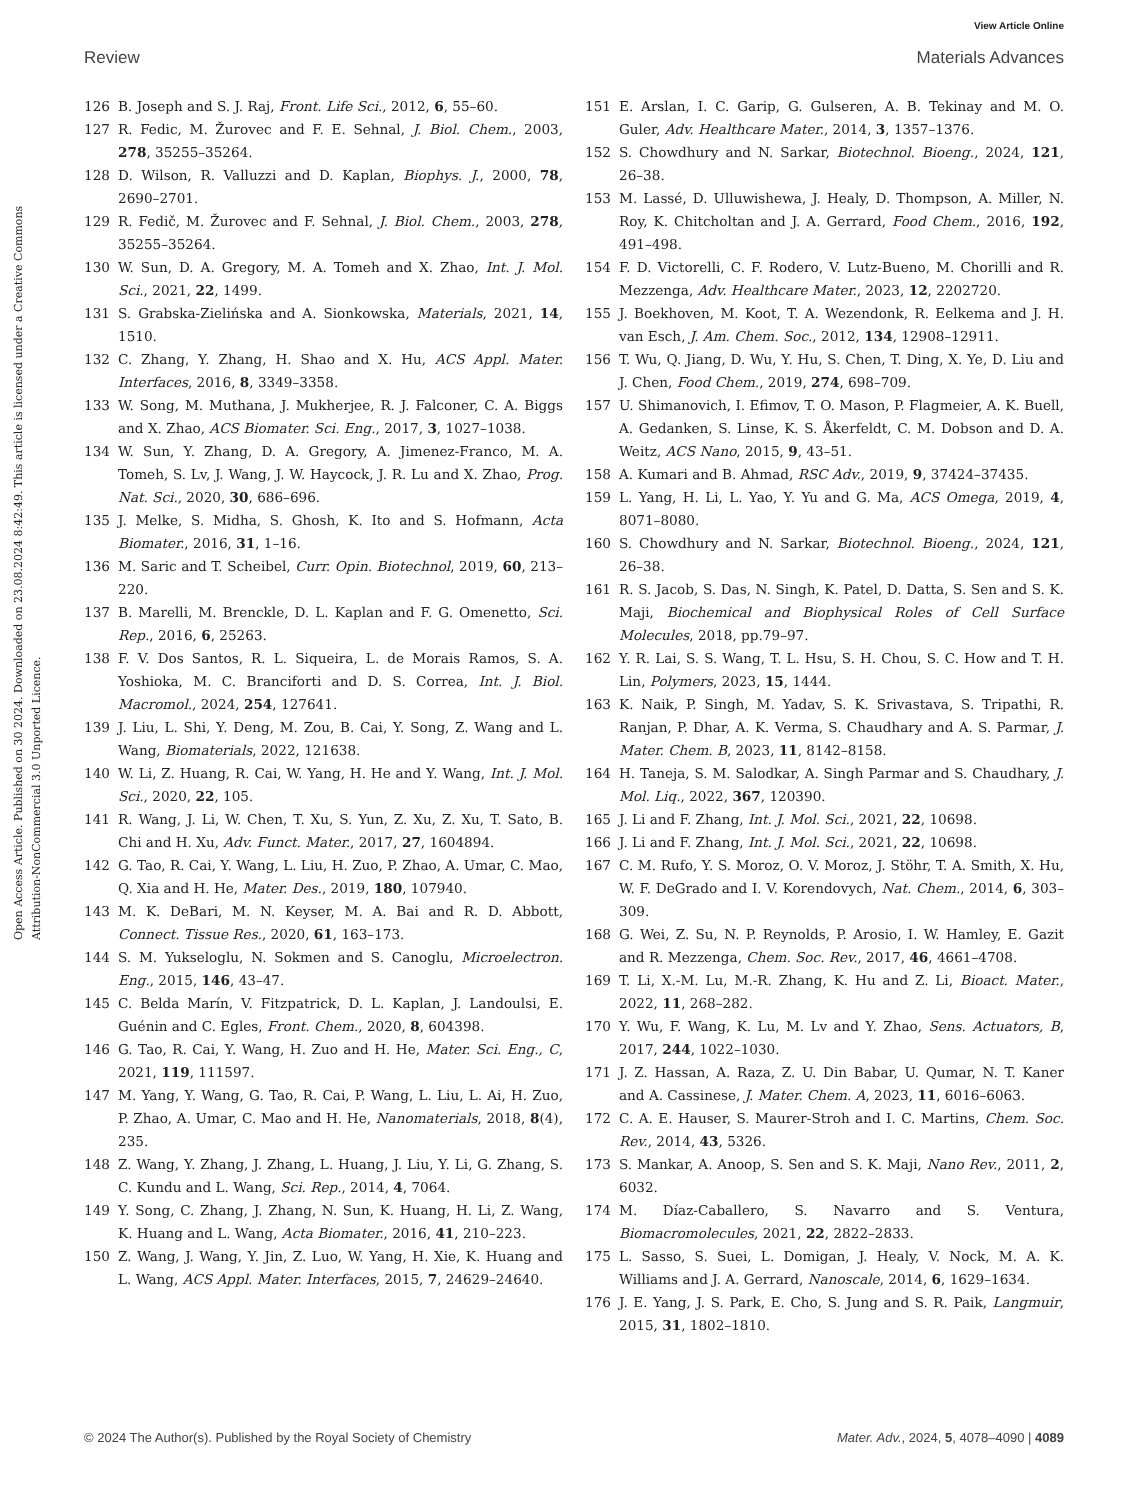View Article Online
Review Materials Advances
Open Access Article. Published on 30 2024. Downloaded on 23.08.2024 8:42:49. This article is licensed under a Creative Commons Attribution-NonCommercial 3.0 Unported Licence.
126 B. Joseph and S. J. Raj, Front. Life Sci., 2012, 6, 55–60.
127 R. Fedic, M. Žurovec and F. E. Sehnal, J. Biol. Chem., 2003, 278, 35255–35264.
128 D. Wilson, R. Valluzzi and D. Kaplan, Biophys. J., 2000, 78, 2690–2701.
129 R. Fedič, M. Žurovec and F. Sehnal, J. Biol. Chem., 2003, 278, 35255–35264.
130 W. Sun, D. A. Gregory, M. A. Tomeh and X. Zhao, Int. J. Mol. Sci., 2021, 22, 1499.
131 S. Grabska-Zielińska and A. Sionkowska, Materials, 2021, 14, 1510.
132 C. Zhang, Y. Zhang, H. Shao and X. Hu, ACS Appl. Mater. Interfaces, 2016, 8, 3349–3358.
133 W. Song, M. Muthana, J. Mukherjee, R. J. Falconer, C. A. Biggs and X. Zhao, ACS Biomater. Sci. Eng., 2017, 3, 1027–1038.
134 W. Sun, Y. Zhang, D. A. Gregory, A. Jimenez-Franco, M. A. Tomeh, S. Lv, J. Wang, J. W. Haycock, J. R. Lu and X. Zhao, Prog. Nat. Sci., 2020, 30, 686–696.
135 J. Melke, S. Midha, S. Ghosh, K. Ito and S. Hofmann, Acta Biomater., 2016, 31, 1–16.
136 M. Saric and T. Scheibel, Curr. Opin. Biotechnol, 2019, 60, 213–220.
137 B. Marelli, M. Brenckle, D. L. Kaplan and F. G. Omenetto, Sci. Rep., 2016, 6, 25263.
138 F. V. Dos Santos, R. L. Siqueira, L. de Morais Ramos, S. A. Yoshioka, M. C. Branciforti and D. S. Correa, Int. J. Biol. Macromol., 2024, 254, 127641.
139 J. Liu, L. Shi, Y. Deng, M. Zou, B. Cai, Y. Song, Z. Wang and L. Wang, Biomaterials, 2022, 121638.
140 W. Li, Z. Huang, R. Cai, W. Yang, H. He and Y. Wang, Int. J. Mol. Sci., 2020, 22, 105.
141 R. Wang, J. Li, W. Chen, T. Xu, S. Yun, Z. Xu, Z. Xu, T. Sato, B. Chi and H. Xu, Adv. Funct. Mater., 2017, 27, 1604894.
142 G. Tao, R. Cai, Y. Wang, L. Liu, H. Zuo, P. Zhao, A. Umar, C. Mao, Q. Xia and H. He, Mater. Des., 2019, 180, 107940.
143 M. K. DeBari, M. N. Keyser, M. A. Bai and R. D. Abbott, Connect. Tissue Res., 2020, 61, 163–173.
144 S. M. Yukseloglu, N. Sokmen and S. Canoglu, Microelectron. Eng., 2015, 146, 43–47.
145 C. Belda Marín, V. Fitzpatrick, D. L. Kaplan, J. Landoulsi, E. Guénin and C. Egles, Front. Chem., 2020, 8, 604398.
146 G. Tao, R. Cai, Y. Wang, H. Zuo and H. He, Mater. Sci. Eng., C, 2021, 119, 111597.
147 M. Yang, Y. Wang, G. Tao, R. Cai, P. Wang, L. Liu, L. Ai, H. Zuo, P. Zhao, A. Umar, C. Mao and H. He, Nanomaterials, 2018, 8(4), 235.
148 Z. Wang, Y. Zhang, J. Zhang, L. Huang, J. Liu, Y. Li, G. Zhang, S. C. Kundu and L. Wang, Sci. Rep., 2014, 4, 7064.
149 Y. Song, C. Zhang, J. Zhang, N. Sun, K. Huang, H. Li, Z. Wang, K. Huang and L. Wang, Acta Biomater., 2016, 41, 210–223.
150 Z. Wang, J. Wang, Y. Jin, Z. Luo, W. Yang, H. Xie, K. Huang and L. Wang, ACS Appl. Mater. Interfaces, 2015, 7, 24629–24640.
151 E. Arslan, I. C. Garip, G. Gulseren, A. B. Tekinay and M. O. Guler, Adv. Healthcare Mater., 2014, 3, 1357–1376.
152 S. Chowdhury and N. Sarkar, Biotechnol. Bioeng., 2024, 121, 26–38.
153 M. Lassé, D. Ulluwishewa, J. Healy, D. Thompson, A. Miller, N. Roy, K. Chitcholtan and J. A. Gerrard, Food Chem., 2016, 192, 491–498.
154 F. D. Victorelli, C. F. Rodero, V. Lutz-Bueno, M. Chorilli and R. Mezzenga, Adv. Healthcare Mater., 2023, 12, 2202720.
155 J. Boekhoven, M. Koot, T. A. Wezendonk, R. Eelkema and J. H. van Esch, J. Am. Chem. Soc., 2012, 134, 12908–12911.
156 T. Wu, Q. Jiang, D. Wu, Y. Hu, S. Chen, T. Ding, X. Ye, D. Liu and J. Chen, Food Chem., 2019, 274, 698–709.
157 U. Shimanovich, I. Efimov, T. O. Mason, P. Flagmeier, A. K. Buell, A. Gedanken, S. Linse, K. S. Åkerfeldt, C. M. Dobson and D. A. Weitz, ACS Nano, 2015, 9, 43–51.
158 A. Kumari and B. Ahmad, RSC Adv., 2019, 9, 37424–37435.
159 L. Yang, H. Li, L. Yao, Y. Yu and G. Ma, ACS Omega, 2019, 4, 8071–8080.
160 S. Chowdhury and N. Sarkar, Biotechnol. Bioeng., 2024, 121, 26–38.
161 R. S. Jacob, S. Das, N. Singh, K. Patel, D. Datta, S. Sen and S. K. Maji, Biochemical and Biophysical Roles of Cell Surface Molecules, 2018, pp.79–97.
162 Y. R. Lai, S. S. Wang, T. L. Hsu, S. H. Chou, S. C. How and T. H. Lin, Polymers, 2023, 15, 1444.
163 K. Naik, P. Singh, M. Yadav, S. K. Srivastava, S. Tripathi, R. Ranjan, P. Dhar, A. K. Verma, S. Chaudhary and A. S. Parmar, J. Mater. Chem. B, 2023, 11, 8142–8158.
164 H. Taneja, S. M. Salodkar, A. Singh Parmar and S. Chaudhary, J. Mol. Liq., 2022, 367, 120390.
165 J. Li and F. Zhang, Int. J. Mol. Sci., 2021, 22, 10698.
166 J. Li and F. Zhang, Int. J. Mol. Sci., 2021, 22, 10698.
167 C. M. Rufo, Y. S. Moroz, O. V. Moroz, J. Stöhr, T. A. Smith, X. Hu, W. F. DeGrado and I. V. Korendovych, Nat. Chem., 2014, 6, 303–309.
168 G. Wei, Z. Su, N. P. Reynolds, P. Arosio, I. W. Hamley, E. Gazit and R. Mezzenga, Chem. Soc. Rev., 2017, 46, 4661–4708.
169 T. Li, X.-M. Lu, M.-R. Zhang, K. Hu and Z. Li, Bioact. Mater., 2022, 11, 268–282.
170 Y. Wu, F. Wang, K. Lu, M. Lv and Y. Zhao, Sens. Actuators, B, 2017, 244, 1022–1030.
171 J. Z. Hassan, A. Raza, Z. U. Din Babar, U. Qumar, N. T. Kaner and A. Cassinese, J. Mater. Chem. A, 2023, 11, 6016–6063.
172 C. A. E. Hauser, S. Maurer-Stroh and I. C. Martins, Chem. Soc. Rev., 2014, 43, 5326.
173 S. Mankar, A. Anoop, S. Sen and S. K. Maji, Nano Rev., 2011, 2, 6032.
174 M. Díaz-Caballero, S. Navarro and S. Ventura, Biomacromolecules, 2021, 22, 2822–2833.
175 L. Sasso, S. Suei, L. Domigan, J. Healy, V. Nock, M. A. K. Williams and J. A. Gerrard, Nanoscale, 2014, 6, 1629–1634.
176 J. E. Yang, J. S. Park, E. Cho, S. Jung and S. R. Paik, Langmuir, 2015, 31, 1802–1810.
© 2024 The Author(s). Published by the Royal Society of Chemistry Mater. Adv., 2024, 5, 4078–4090 | 4089